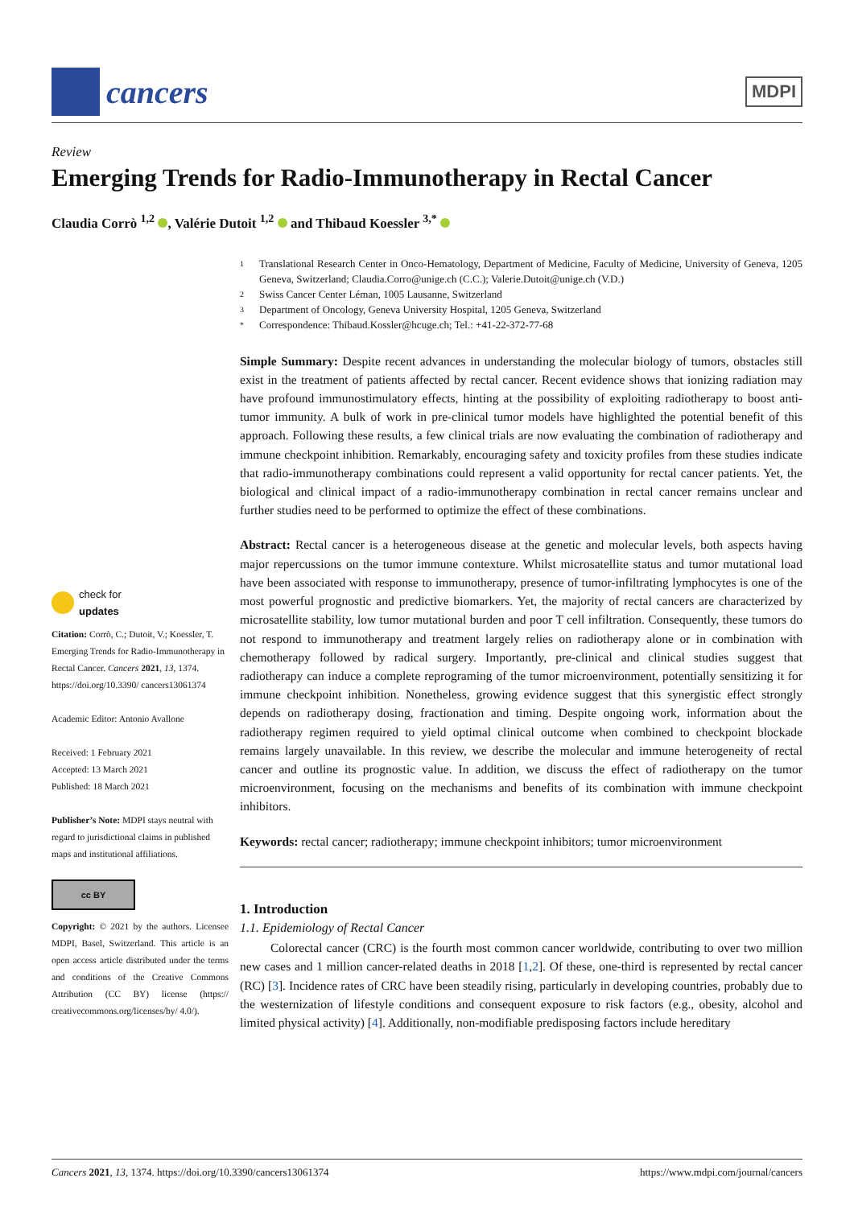cancers
MDPI
Review
Emerging Trends for Radio-Immunotherapy in Rectal Cancer
Claudia Corrò <sup>1,2</sup> , Valérie Dutoit <sup>1,2</sup> and Thibaud Koessler <sup>3,*</sup>
check for
updates
Citation: Corrò, C.; Dutoit, V.; Koessler, T. Emerging Trends for Radio-Immunotherapy in Rectal Cancer. Cancers 2021, 13, 1374. https://doi.org/10.3390/ cancers13061374
Academic Editor: Antonio Avallone
Received: 1 February 2021
Accepted: 13 March 2021
Published: 18 March 2021
Publisher’s Note: MDPI stays neutral with regard to jurisdictional claims in published maps and institutional affiliations.
cc BY
Copyright: © 2021 by the authors. Licensee MDPI, Basel, Switzerland. This article is an open access article distributed under the terms and conditions of the Creative Commons Attribution (CC BY) license (https:// creativecommons.org/licenses/by/ 4.0/).
1 Translational Research Center in Onco-Hematology, Department of Medicine, Faculty of Medicine, University of Geneva, 1205 Geneva, Switzerland; Claudia.Corro@unige.ch (C.C.); Valerie.Dutoit@unige.ch (V.D.)
2 Swiss Cancer Center Léman, 1005 Lausanne, Switzerland
3 Department of Oncology, Geneva University Hospital, 1205 Geneva, Switzerland
* Correspondence: Thibaud.Kossler@hcuge.ch; Tel.: +41-22-372-77-68
Simple Summary: Despite recent advances in understanding the molecular biology of tumors, obstacles still exist in the treatment of patients affected by rectal cancer. Recent evidence shows that ionizing radiation may have profound immunostimulatory effects, hinting at the possibility of exploiting radiotherapy to boost anti-tumor immunity. A bulk of work in pre-clinical tumor models have highlighted the potential benefit of this approach. Following these results, a few clinical trials are now evaluating the combination of radiotherapy and immune checkpoint inhibition. Remarkably, encouraging safety and toxicity profiles from these studies indicate that radio-immunotherapy combinations could represent a valid opportunity for rectal cancer patients. Yet, the biological and clinical impact of a radio-immunotherapy combination in rectal cancer remains unclear and further studies need to be performed to optimize the effect of these combinations.
Abstract: Rectal cancer is a heterogeneous disease at the genetic and molecular levels, both aspects having major repercussions on the tumor immune contexture. Whilst microsatellite status and tumor mutational load have been associated with response to immunotherapy, presence of tumor-infiltrating lymphocytes is one of the most powerful prognostic and predictive biomarkers. Yet, the majority of rectal cancers are characterized by microsatellite stability, low tumor mutational burden and poor T cell infiltration. Consequently, these tumors do not respond to immunotherapy and treatment largely relies on radiotherapy alone or in combination with chemotherapy followed by radical surgery. Importantly, pre-clinical and clinical studies suggest that radiotherapy can induce a complete reprograming of the tumor microenvironment, potentially sensitizing it for immune checkpoint inhibition. Nonetheless, growing evidence suggest that this synergistic effect strongly depends on radiotherapy dosing, fractionation and timing. Despite ongoing work, information about the radiotherapy regimen required to yield optimal clinical outcome when combined to checkpoint blockade remains largely unavailable. In this review, we describe the molecular and immune heterogeneity of rectal cancer and outline its prognostic value. In addition, we discuss the effect of radiotherapy on the tumor microenvironment, focusing on the mechanisms and benefits of its combination with immune checkpoint inhibitors.
Keywords: rectal cancer; radiotherapy; immune checkpoint inhibitors; tumor microenvironment
1. Introduction
1.1. Epidemiology of Rectal Cancer
Colorectal cancer (CRC) is the fourth most common cancer worldwide, contributing to over two million new cases and 1 million cancer-related deaths in 2018 [1,2]. Of these, one-third is represented by rectal cancer (RC) [3]. Incidence rates of CRC have been steadily rising, particularly in developing countries, probably due to the westernization of lifestyle conditions and consequent exposure to risk factors (e.g., obesity, alcohol and limited physical activity) [4]. Additionally, non-modifiable predisposing factors include hereditary
Cancers 2021, 13, 1374. https://doi.org/10.3390/cancers13061374 https://www.mdpi.com/journal/cancers